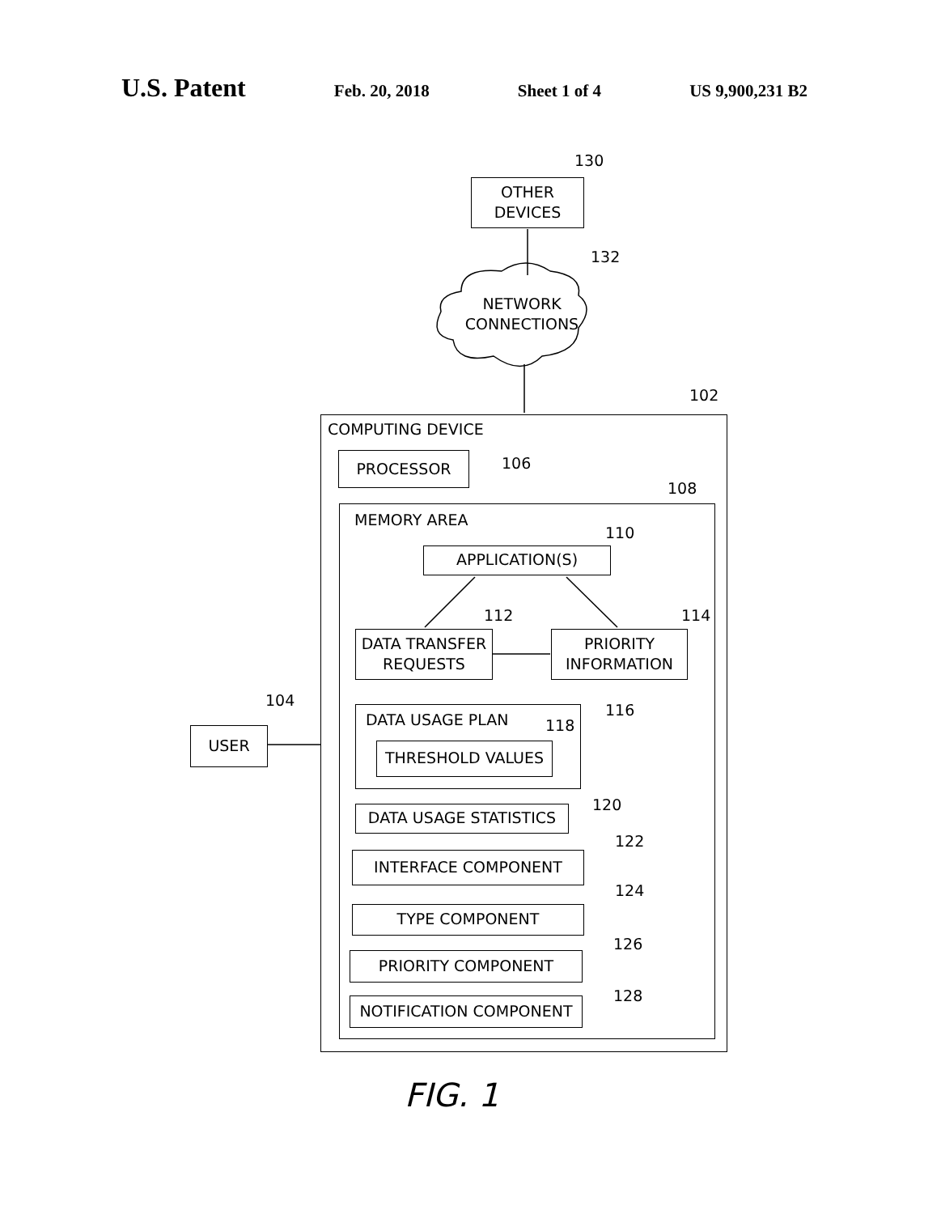U.S. Patent Feb. 20, 2018 Sheet 1 of 4 US 9,900,231 B2
130
OTHER
DEVICES
132
NETWORK
CONNECTIONS
102
COMPUTING DEVICE
PROCESSOR 106
108
MEMORY AREA
110
APPLICATION(S)
112 114
DATA TRANSFER
REQUESTS
PRIORITY
INFORMATION
104
USER
116
DATA USAGE PLAN 118
THRESHOLD VALUES
120
DATA USAGE STATISTICS
122
INTERFACE COMPONENT
124
TYPE COMPONENT
126
PRIORITY COMPONENT
128
NOTIFICATION COMPONENT
FIG. 1